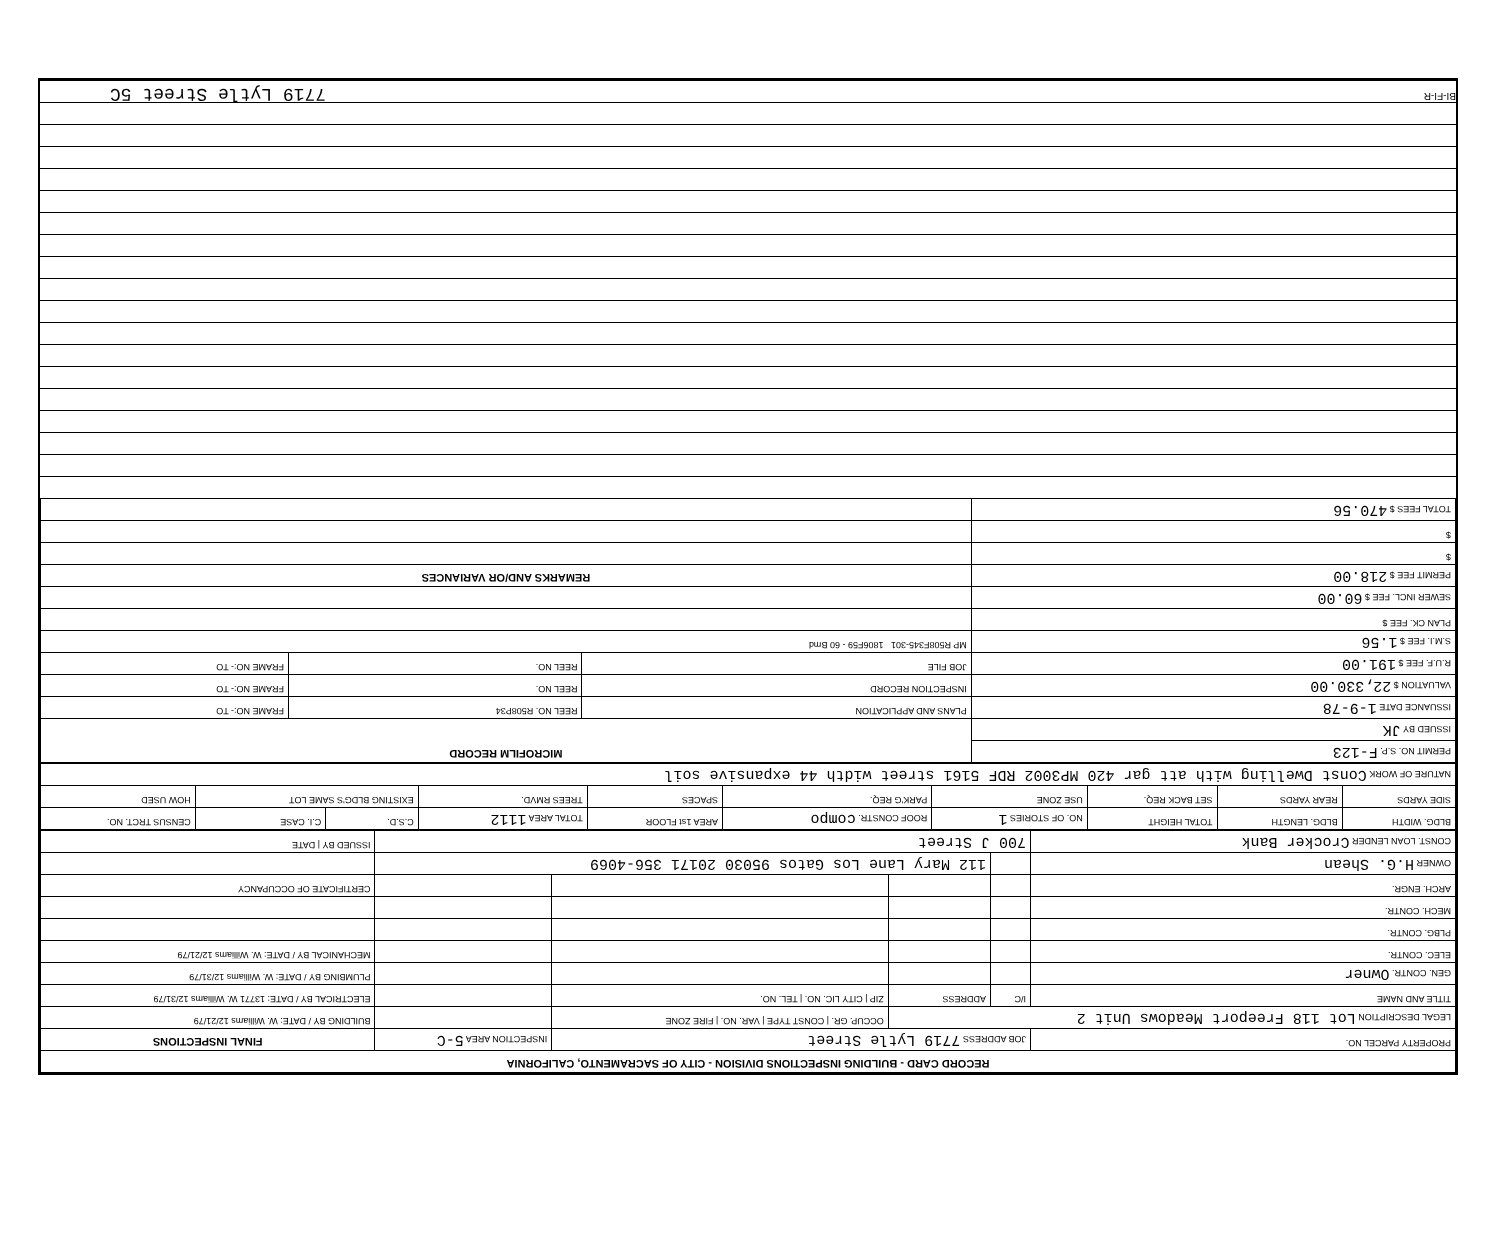| RECORD CARD - BUILDING INSPECTIONS DIVISION - CITY OF SACRAMENTO, CALIFORNIA | | | | | |
| PROPERTY PARCEL NO. | JOB ADDRESS 7719 Lytle Street | | | INSPECTION AREA 5-C | FINAL INSPECTIONS |
| LEGAL DESCRIPTION Lot 118 Freeport Meadows Unit 2 | | | OCCUP. GR. / CONST TYPE / VAR. NO. / FIRE ZONE | | BUILDING BY / DATE: W. Williams 12/21/79 |
| TITLE AND NAME | I/C | ADDRESS | ZIP / CITY LIC. NO. / TEL. NO. | | ELECTRICAL BY / DATE: 13771 W. Williams 12/31/79 |
| GEN. CONTR. Owner | | | | | PLUMBING BY / DATE: W. Williams 12/31/79 |
| ELEC. CONTR. | | | | | MECHANICAL BY / DATE: W. Williams 12/21/79 |
| PLBG. CONTR. | | | | | |
| MECH. CONTR. | | | | | |
| ARCH. ENGR. | | | | | CERTIFICATE OF OCCUPANCY |
| OWNER H.G. Shean | | 112 Mary Lane Los Gatos 95030 20171 356-4069 | | | |
| CONST. LOAN LENDER Crocker Bank | 700 J Street | | | | ISSUED BY / DATE |
| BLDG. WIDTH | BLDG. LENGTH | TOTAL HEIGHT | NO. OF STORIES 1 | ROOF CONSTR. compo | AREA 1st FLOOR | TOTAL AREA 1112 | C.S.D. | C.I. CASE | CENSUS TRCT. NO. |
| --- | --- | --- | --- | --- | --- | --- | --- | --- | --- |
| SIDE YARDS | REAR YARDS | SET BACK REQ. | USE ZONE | PARK'G REQ. | SPACES | TREES RMVD. | EXISTING BLDG'S SAME LOT | | HOW USED |
| NATURE OF WORK Const Dwelling with att gar 420 MP3002 RDF 5161 street width 44 expansive soil | | | | | | | | | |
| PERMIT NO. S.P. F-123 | MICROFILM RECORD | | |
| ISSUED BY JK | | | |
| ISSUANCE DATE 1-9-78 | PLANS AND APPLICATION | REEL NO. R508P34 | FRAME NO:- TO |
| VALUATION $ 22,330.00 | INSPECTION RECORD | REEL NO. | FRAME NO:- TO |
| R.U.F. FEE $ 191.00 | JOB FILE | REEL NO. | FRAME NO:- TO |
| S.M.I. FEE $ 1.56 | MP R508F345-301 1806F59 - 60 Bmd | | |
| PLAN CK. FEE $ | | | |
| SEWER INCL. FEE $ 60.00 | | | |
| PERMIT FEE $ 218.00 | REMARKS AND/OR VARIANCES | | |
| $ | | | |
| $ | | | |
| TOTAL FEES $ 470.56 | | | |
BI-FI-R
7719 Lytle Street 5C